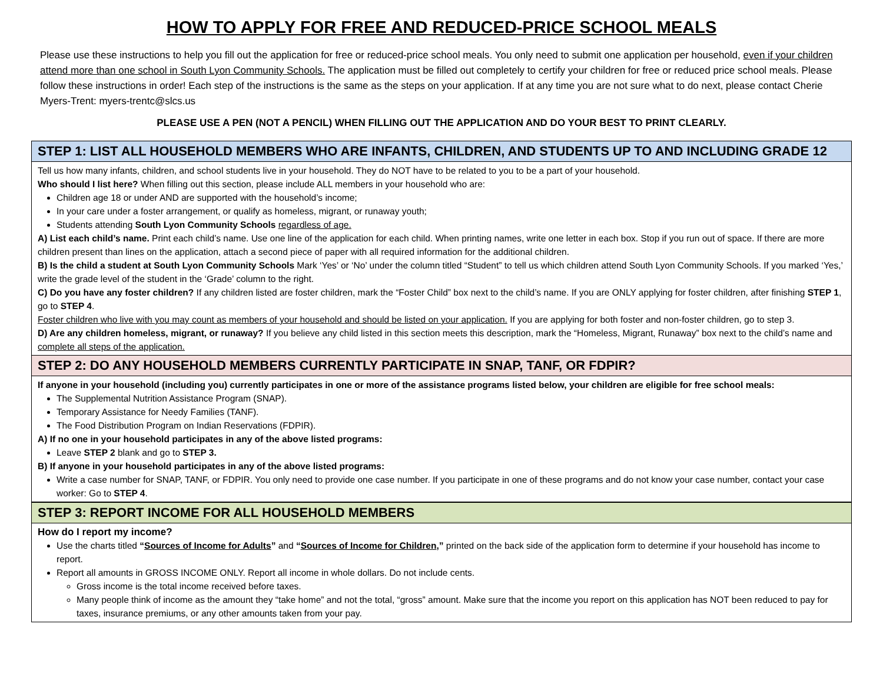HOW TO APPLY FOR FREE AND REDUCED-PRICE SCHOOL MEALS
Please use these instructions to help you fill out the application for free or reduced-price school meals. You only need to submit one application per household, even if your children attend more than one school in South Lyon Community Schools. The application must be filled out completely to certify your children for free or reduced price school meals. Please follow these instructions in order! Each step of the instructions is the same as the steps on your application. If at any time you are not sure what to do next, please contact Cherie Myers-Trent: myers-trentc@slcs.us
PLEASE USE A PEN (NOT A PENCIL) WHEN FILLING OUT THE APPLICATION AND DO YOUR BEST TO PRINT CLEARLY.
STEP 1: LIST ALL HOUSEHOLD MEMBERS WHO ARE INFANTS, CHILDREN, AND STUDENTS UP TO AND INCLUDING GRADE 12
Tell us how many infants, children, and school students live in your household. They do NOT have to be related to you to be a part of your household.
Who should I list here? When filling out this section, please include ALL members in your household who are:
Children age 18 or under AND are supported with the household’s income;
In your care under a foster arrangement, or qualify as homeless, migrant, or runaway youth;
Students attending South Lyon Community Schools regardless of age.
A) List each child’s name. Print each child’s name. Use one line of the application for each child. When printing names, write one letter in each box. Stop if you run out of space. If there are more children present than lines on the application, attach a second piece of paper with all required information for the additional children.
B) Is the child a student at South Lyon Community Schools Mark ‘Yes’ or ‘No’ under the column titled “Student” to tell us which children attend South Lyon Community Schools. If you marked ‘Yes,’ write the grade level of the student in the ‘Grade’ column to the right.
C) Do you have any foster children? If any children listed are foster children, mark the “Foster Child” box next to the child’s name. If you are ONLY applying for foster children, after finishing STEP 1, go to STEP 4.
Foster children who live with you may count as members of your household and should be listed on your application. If you are applying for both foster and non-foster children, go to step 3.
D) Are any children homeless, migrant, or runaway? If you believe any child listed in this section meets this description, mark the “Homeless, Migrant, Runaway” box next to the child’s name and complete all steps of the application.
STEP 2: DO ANY HOUSEHOLD MEMBERS CURRENTLY PARTICIPATE IN SNAP, TANF, OR FDPIR?
If anyone in your household (including you) currently participates in one or more of the assistance programs listed below, your children are eligible for free school meals:
The Supplemental Nutrition Assistance Program (SNAP).
Temporary Assistance for Needy Families (TANF).
The Food Distribution Program on Indian Reservations (FDPIR).
A) If no one in your household participates in any of the above listed programs:
Leave STEP 2 blank and go to STEP 3.
B) If anyone in your household participates in any of the above listed programs:
Write a case number for SNAP, TANF, or FDPIR. You only need to provide one case number. If you participate in one of these programs and do not know your case number, contact your case worker: Go to STEP 4.
STEP 3: REPORT INCOME FOR ALL HOUSEHOLD MEMBERS
How do I report my income?
Use the charts titled “Sources of Income for Adults” and “Sources of Income for Children,” printed on the back side of the application form to determine if your household has income to report.
Report all amounts in GROSS INCOME ONLY. Report all income in whole dollars. Do not include cents.
Gross income is the total income received before taxes.
Many people think of income as the amount they “take home” and not the total, “gross” amount. Make sure that the income you report on this application has NOT been reduced to pay for taxes, insurance premiums, or any other amounts taken from your pay.